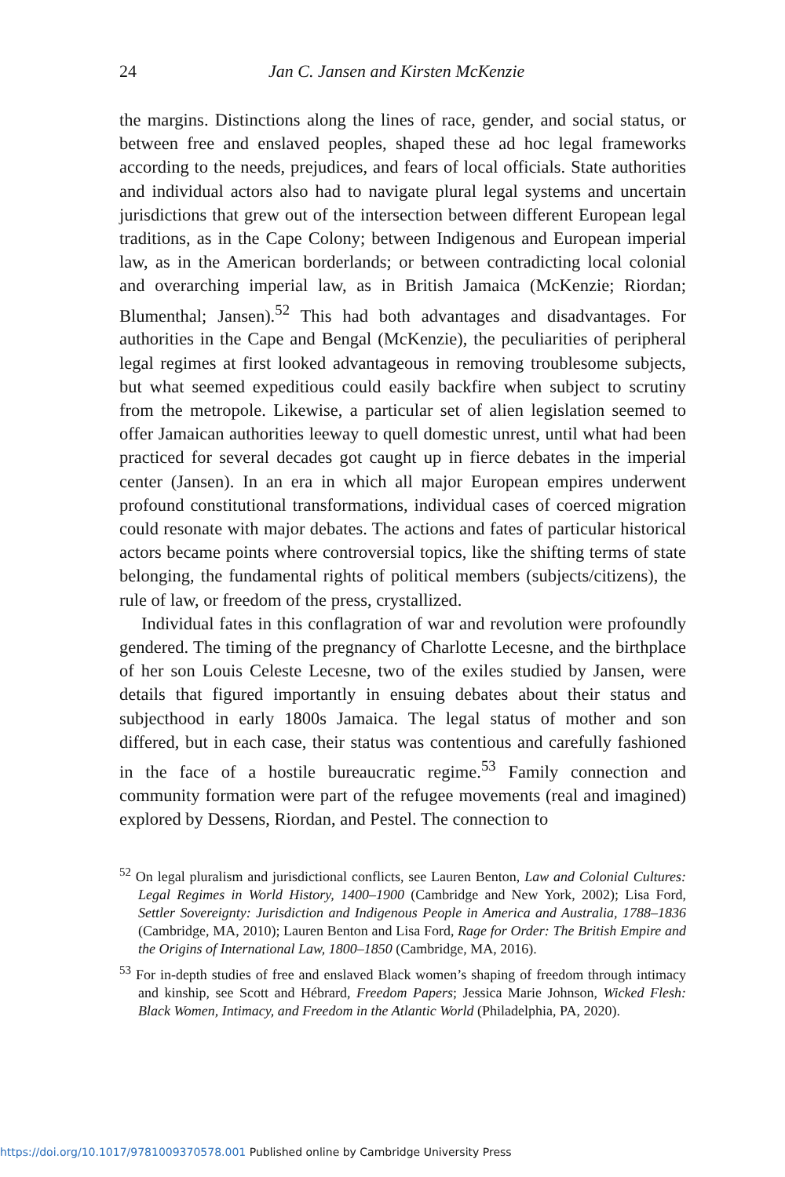24 Jan C. Jansen and Kirsten McKenzie
the margins. Distinctions along the lines of race, gender, and social status, or between free and enslaved peoples, shaped these ad hoc legal frameworks according to the needs, prejudices, and fears of local officials. State authorities and individual actors also had to navigate plural legal systems and uncertain jurisdictions that grew out of the intersection between different European legal traditions, as in the Cape Colony; between Indigenous and European imperial law, as in the American borderlands; or between contradicting local colonial and overarching imperial law, as in British Jamaica (McKenzie; Riordan; Blumenthal; Jansen).<sup>52</sup> This had both advantages and disadvantages. For authorities in the Cape and Bengal (McKenzie), the peculiarities of peripheral legal regimes at first looked advantageous in removing troublesome subjects, but what seemed expeditious could easily backfire when subject to scrutiny from the metropole. Likewise, a particular set of alien legislation seemed to offer Jamaican authorities leeway to quell domestic unrest, until what had been practiced for several decades got caught up in fierce debates in the imperial center (Jansen). In an era in which all major European empires underwent profound constitutional transformations, individual cases of coerced migration could resonate with major debates. The actions and fates of particular historical actors became points where controversial topics, like the shifting terms of state belonging, the fundamental rights of political members (subjects/citizens), the rule of law, or freedom of the press, crystallized.
Individual fates in this conflagration of war and revolution were profoundly gendered. The timing of the pregnancy of Charlotte Lecesne, and the birthplace of her son Louis Celeste Lecesne, two of the exiles studied by Jansen, were details that figured importantly in ensuing debates about their status and subjecthood in early 1800s Jamaica. The legal status of mother and son differed, but in each case, their status was contentious and carefully fashioned in the face of a hostile bureaucratic regime.<sup>53</sup> Family connection and community formation were part of the refugee movements (real and imagined) explored by Dessens, Riordan, and Pestel. The connection to
<sup>52</sup> On legal pluralism and jurisdictional conflicts, see Lauren Benton, Law and Colonial Cultures: Legal Regimes in World History, 1400–1900 (Cambridge and New York, 2002); Lisa Ford, Settler Sovereignty: Jurisdiction and Indigenous People in America and Australia, 1788–1836 (Cambridge, MA, 2010); Lauren Benton and Lisa Ford, Rage for Order: The British Empire and the Origins of International Law, 1800–1850 (Cambridge, MA, 2016).
<sup>53</sup> For in-depth studies of free and enslaved Black women’s shaping of freedom through intimacy and kinship, see Scott and Hébrard, Freedom Papers; Jessica Marie Johnson, Wicked Flesh: Black Women, Intimacy, and Freedom in the Atlantic World (Philadelphia, PA, 2020).
https://doi.org/10.1017/9781009370578.001 Published online by Cambridge University Press